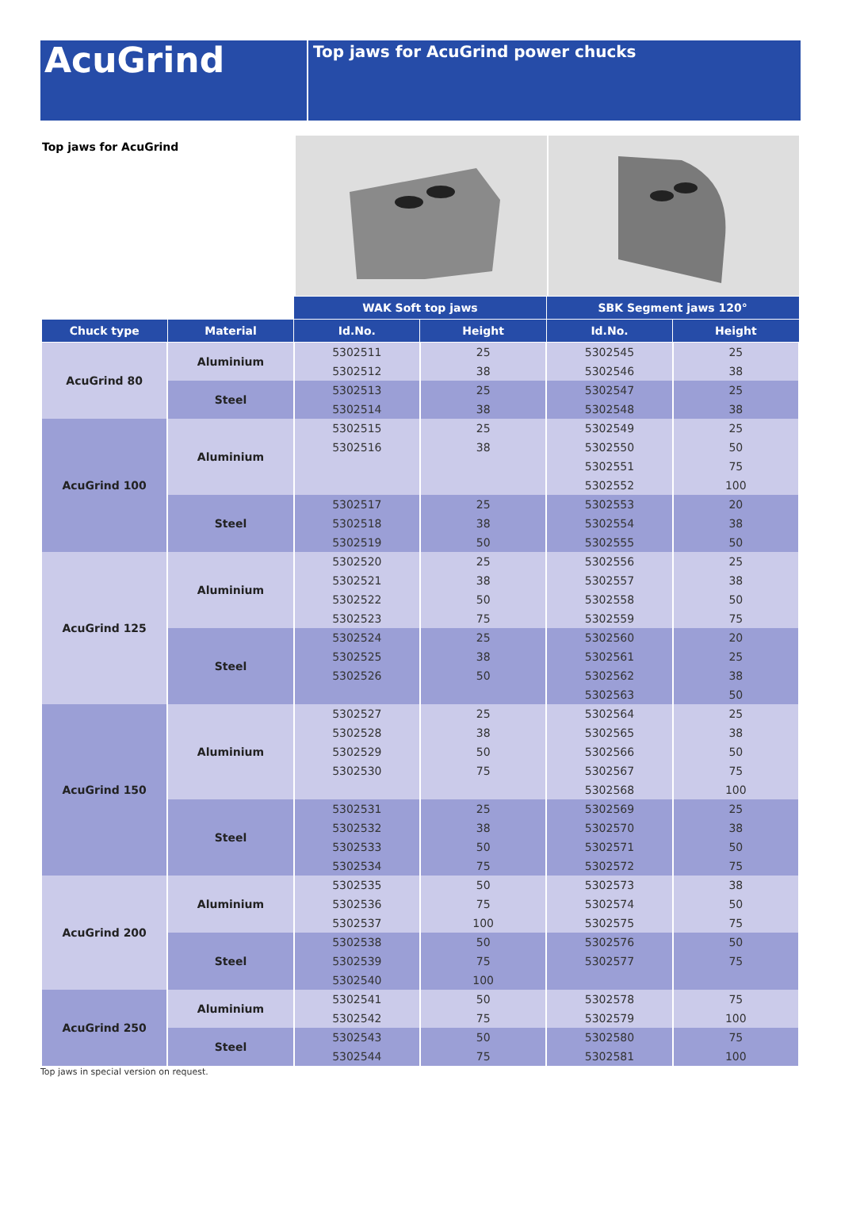AcuGrind
Top jaws for AcuGrind power chucks
Top jaws for AcuGrind
| | | WAK Soft top jaws | | SBK Segment jaws 120° | |
| --- | --- | --- | --- | --- | --- |
| Chuck type | Material | Id.No. | Height | Id.No. | Height |
| AcuGrind 80 | Aluminium | 5302511 | 25 | 5302545 | 25 |
| | | 5302512 | 38 | 5302546 | 38 |
| | Steel | 5302513 | 25 | 5302547 | 25 |
| | | 5302514 | 38 | 5302548 | 38 |
| AcuGrind 100 | Aluminium | 5302515 | 25 | 5302549 | 25 |
| | | 5302516 | 38 | 5302550 | 50 |
| | | | | 5302551 | 75 |
| | | | | 5302552 | 100 |
| | Steel | 5302517 | 25 | 5302553 | 20 |
| | | 5302518 | 38 | 5302554 | 38 |
| | | 5302519 | 50 | 5302555 | 50 |
| AcuGrind 125 | Aluminium | 5302520 | 25 | 5302556 | 25 |
| | | 5302521 | 38 | 5302557 | 38 |
| | | 5302522 | 50 | 5302558 | 50 |
| | | 5302523 | 75 | 5302559 | 75 |
| | Steel | 5302524 | 25 | 5302560 | 20 |
| | | 5302525 | 38 | 5302561 | 25 |
| | | 5302526 | 50 | 5302562 | 38 |
| | | | | 5302563 | 50 |
| AcuGrind 150 | Aluminium | 5302527 | 25 | 5302564 | 25 |
| | | 5302528 | 38 | 5302565 | 38 |
| | | 5302529 | 50 | 5302566 | 50 |
| | | 5302530 | 75 | 5302567 | 75 |
| | | | | 5302568 | 100 |
| | Steel | 5302531 | 25 | 5302569 | 25 |
| | | 5302532 | 38 | 5302570 | 38 |
| | | 5302533 | 50 | 5302571 | 50 |
| | | 5302534 | 75 | 5302572 | 75 |
| AcuGrind 200 | Aluminium | 5302535 | 50 | 5302573 | 38 |
| | | 5302536 | 75 | 5302574 | 50 |
| | | 5302537 | 100 | 5302575 | 75 |
| | Steel | 5302538 | 50 | 5302576 | 50 |
| | | 5302539 | 75 | 5302577 | 75 |
| | | 5302540 | 100 | | |
| AcuGrind 250 | Aluminium | 5302541 | 50 | 5302578 | 75 |
| | | 5302542 | 75 | 5302579 | 100 |
| | Steel | 5302543 | 50 | 5302580 | 75 |
| | | 5302544 | 75 | 5302581 | 100 |
Top jaws in special version on request.